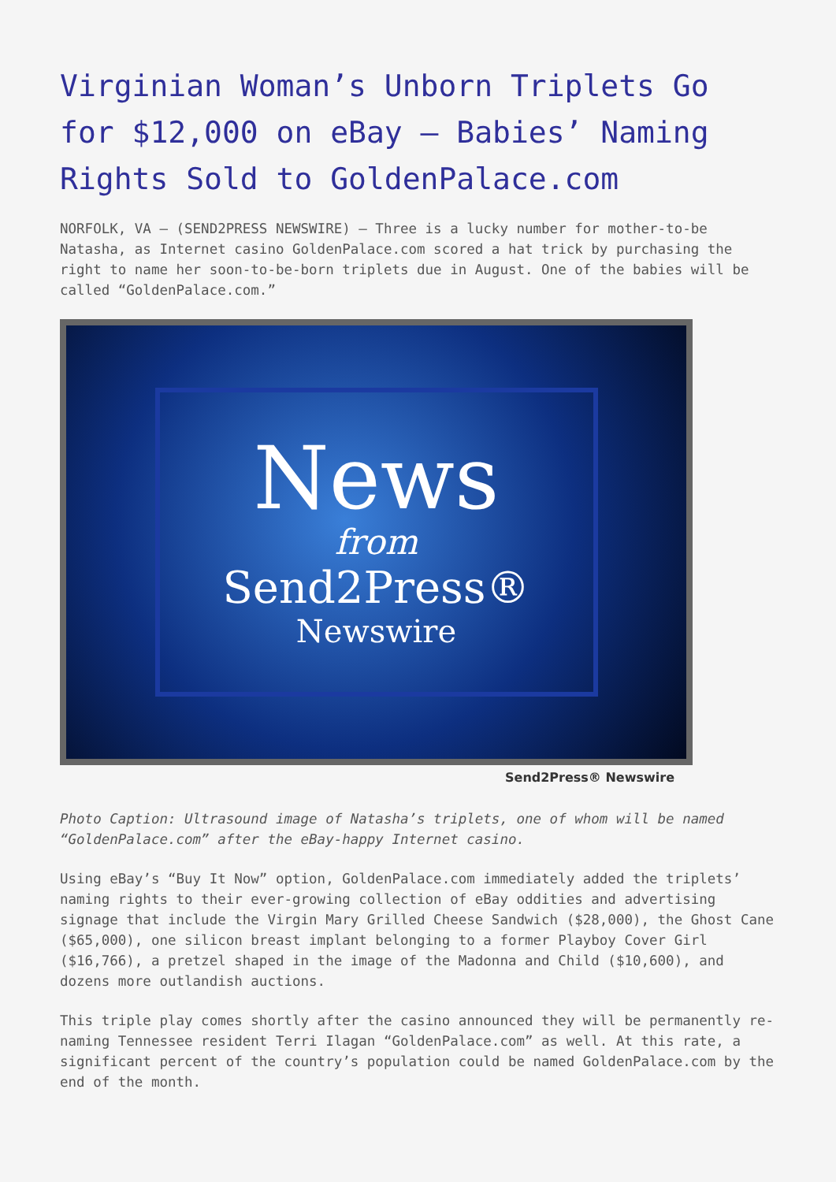Virginian Woman’s Unborn Triplets Go for $12,000 on eBay – Babies’ Naming Rights Sold to GoldenPalace.com
NORFOLK, VA – (SEND2PRESS NEWSWIRE) — Three is a lucky number for mother-to-be Natasha, as Internet casino GoldenPalace.com scored a hat trick by purchasing the right to name her soon-to-be-born triplets due in August. One of the babies will be called “GoldenPalace.com.”
News
from
Send2Press®
Newswire
Send2Press® Newswire
Photo Caption: Ultrasound image of Natasha’s triplets, one of whom will be named “GoldenPalace.com” after the eBay-happy Internet casino.
Using eBay’s “Buy It Now” option, GoldenPalace.com immediately added the triplets’ naming rights to their ever-growing collection of eBay oddities and advertising signage that include the Virgin Mary Grilled Cheese Sandwich ($28,000), the Ghost Cane ($65,000), one silicon breast implant belonging to a former Playboy Cover Girl ($16,766), a pretzel shaped in the image of the Madonna and Child ($10,600), and dozens more outlandish auctions.
This triple play comes shortly after the casino announced they will be permanently re-naming Tennessee resident Terri Ilagan “GoldenPalace.com” as well. At this rate, a significant percent of the country’s population could be named GoldenPalace.com by the end of the month.